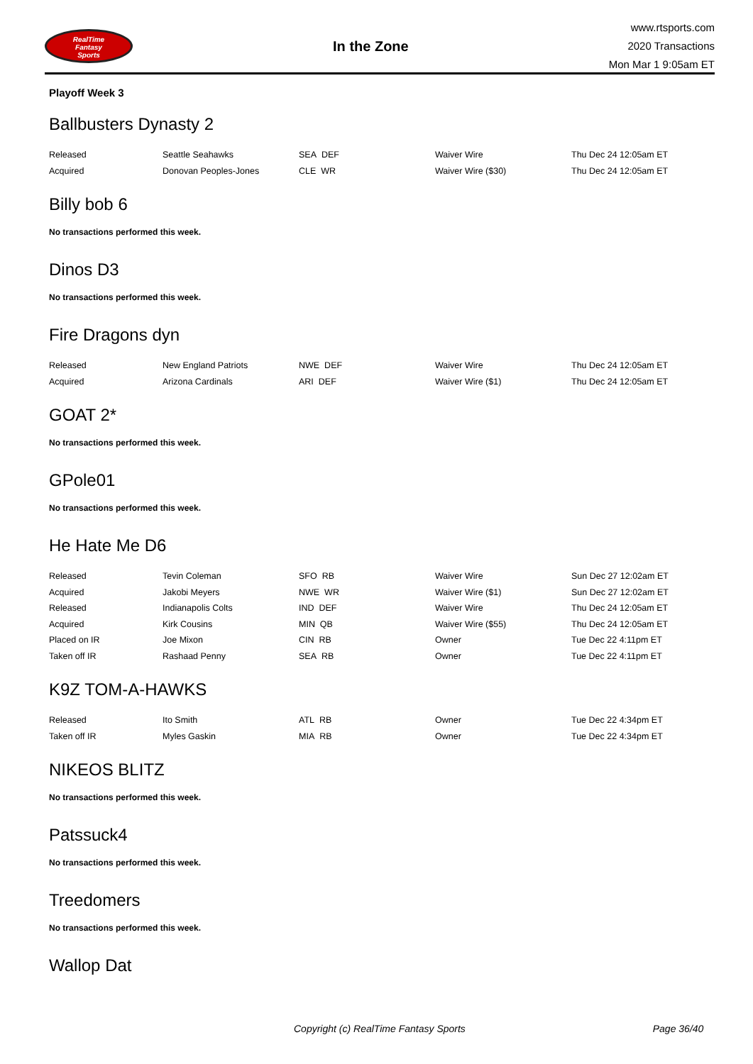RealTime
Fantasy
Sports
In the Zone
www.rtsports.com
2020 Transactions
Mon Mar 1 9:05am ET
Playoff Week 3
Ballbusters Dynasty 2
| Released | Seattle Seahawks | SEA DEF | Waiver Wire | Thu Dec 24 12:05am ET |
| Acquired | Donovan Peoples-Jones | CLE WR | Waiver Wire ($30) | Thu Dec 24 12:05am ET |
Billy bob 6
No transactions performed this week.
Dinos D3
No transactions performed this week.
Fire Dragons dyn
| Released | New England Patriots | NWE DEF | Waiver Wire | Thu Dec 24 12:05am ET |
| Acquired | Arizona Cardinals | ARI DEF | Waiver Wire ($1) | Thu Dec 24 12:05am ET |
GOAT 2*
No transactions performed this week.
GPole01
No transactions performed this week.
He Hate Me D6
| Released | Tevin Coleman | SFO RB | Waiver Wire | Sun Dec 27 12:02am ET |
| Acquired | Jakobi Meyers | NWE WR | Waiver Wire ($1) | Sun Dec 27 12:02am ET |
| Released | Indianapolis Colts | IND DEF | Waiver Wire | Thu Dec 24 12:05am ET |
| Acquired | Kirk Cousins | MIN QB | Waiver Wire ($55) | Thu Dec 24 12:05am ET |
| Placed on IR | Joe Mixon | CIN RB | Owner | Tue Dec 22 4:11pm ET |
| Taken off IR | Rashaad Penny | SEA RB | Owner | Tue Dec 22 4:11pm ET |
K9Z TOM-A-HAWKS
| Released | Ito Smith | ATL RB | Owner | Tue Dec 22 4:34pm ET |
| Taken off IR | Myles Gaskin | MIA RB | Owner | Tue Dec 22 4:34pm ET |
NIKEOS BLITZ
No transactions performed this week.
Patssuck4
No transactions performed this week.
Treedomers
No transactions performed this week.
Wallop Dat
Copyright (c) RealTime Fantasy Sports Page 36/40